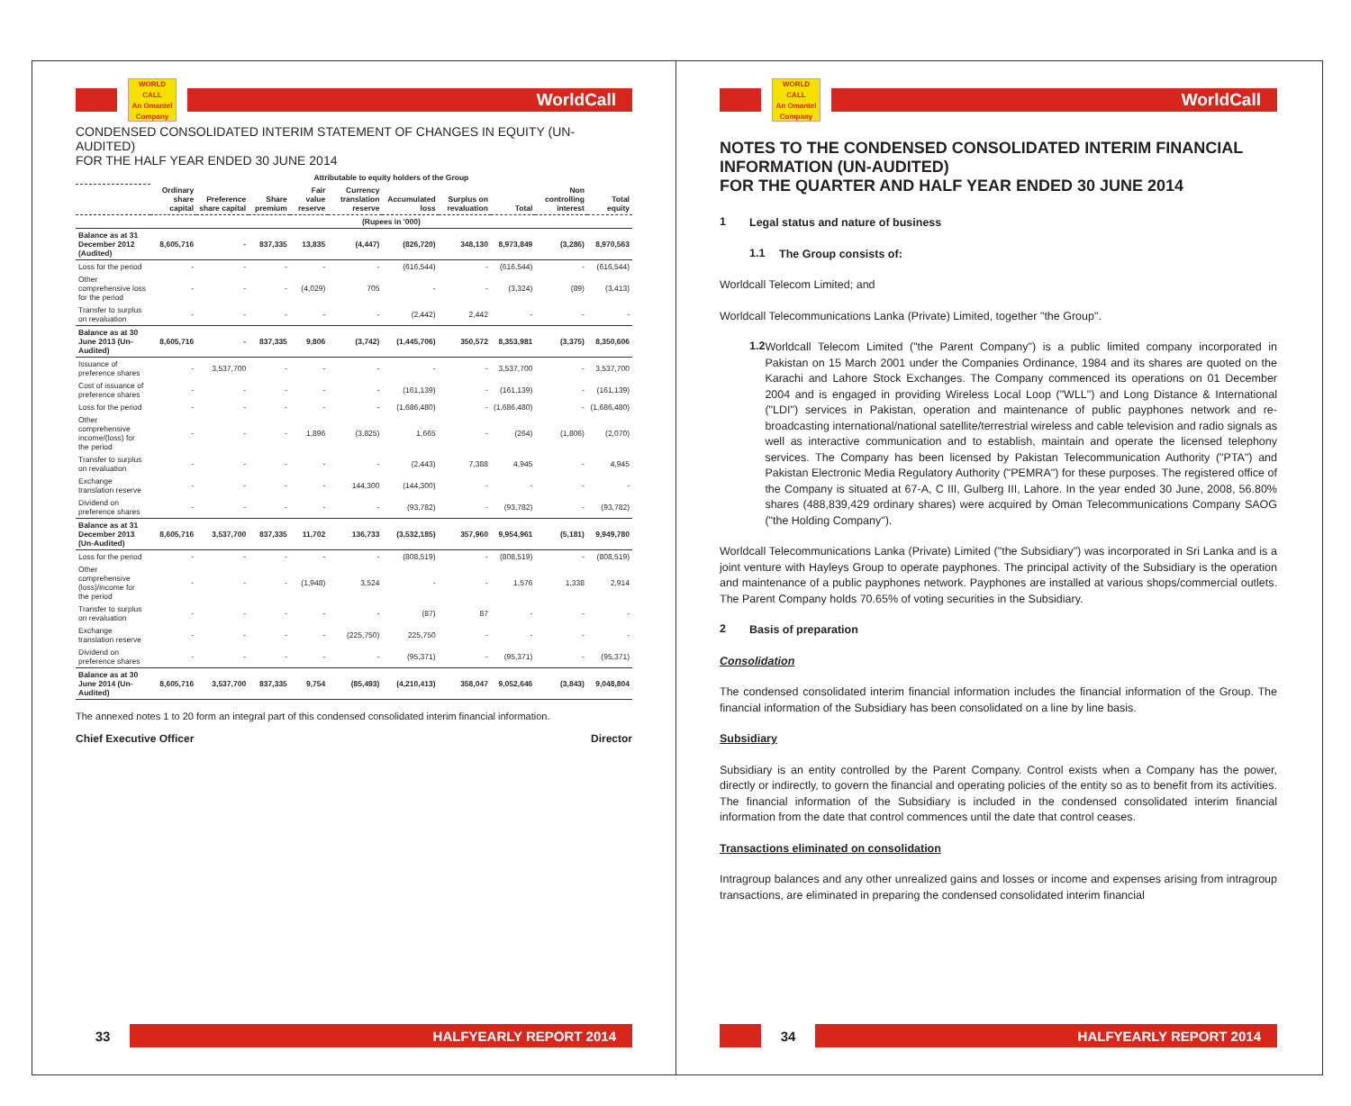WORLD CALL
An Omantel Company
WorldCall
CONDENSED CONSOLIDATED INTERIM STATEMENT OF CHANGES IN EQUITY (UN-AUDITED)
FOR THE HALF YEAR ENDED 30 JUNE 2014
| | Attributable to equity holders of the Group | | | | | | | | | |
| --- | --- | --- | --- | --- | --- | --- | --- | --- | --- | --- |
| | Ordinary share capital | Preference share capital | Share premium | Fair value reserve | Currency translation reserve | Accumulated loss | Surplus on revaluation | Total | Non controlling interest | Total equity |
| | (Rupees in '000) | | | | | | | | | |
| Balance as at 31 December 2012 (Audited) | 8,605,716 | - | 837,335 | 13,835 | (4,447) | (826,720) | 348,130 | 8,973,849 | (3,286) | 8,970,563 |
| Loss for the period | - | - | - | - | - | (616,544) | - | (616,544) | - | (616,544) |
| Other comprehensive loss for the period | - | - | - | (4,029) | 705 | - | - | (3,324) | (89) | (3,413) |
| Transfer to surplus on revaluation | - | - | - | - | - | (2,442) | 2,442 | - | - | - |
| Balance as at 30 June 2013 (Un-Audited) | 8,605,716 | - | 837,335 | 9,806 | (3,742) | (1,445,706) | 350,572 | 8,353,981 | (3,375) | 8,350,606 |
| Issuance of preference shares | - | 3,537,700 | - | - | - | - | - | 3,537,700 | - | 3,537,700 |
| Cost of issuance of preference shares | - | - | - | - | - | (161,139) | - | (161,139) | - | (161,139) |
| Loss for the period | - | - | - | - | - | (1,686,480) | - | (1,686,480) | - | (1,686,480) |
| Other comprehensive income/(loss) for the period | - | - | - | 1,896 | (3,825) | 1,665 | - | (264) | (1,806) | (2,070) |
| Transfer to surplus on revaluation | - | - | - | - | - | (2,443) | 7,388 | 4,945 | - | 4,945 |
| Exchange translation reserve | - | - | - | - | 144,300 | (144,300) | - | - | - | - |
| Dividend on preference shares | - | - | - | - | - | (93,782) | - | (93,782) | - | (93,782) |
| Balance as at 31 December 2013 (Un-Audited) | 8,605,716 | 3,537,700 | 837,335 | 11,702 | 136,733 | (3,532,185) | 357,960 | 9,954,961 | (5,181) | 9,949,780 |
| Loss for the period | - | - | - | - | - | (808,519) | - | (808,519) | - | (808,519) |
| Other comprehensive (loss)/income for the period | - | - | - | (1,948) | 3,524 | - | - | 1,576 | 1,338 | 2,914 |
| Transfer to surplus on revaluation | - | - | - | - | - | (87) | 87 | - | - | - |
| Exchange translation reserve | - | - | - | - | (225,750) | 225,750 | - | - | - | - |
| Dividend on preference shares | - | - | - | - | - | (95,371) | - | (95,371) | - | (95,371) |
| Balance as at 30 June 2014 (Un-Audited) | 8,605,716 | 3,537,700 | 837,335 | 9,754 | (85,493) | (4,210,413) | 358,047 | 9,052,646 | (3,843) | 9,048,804 |
The annexed notes 1 to 20 form an integral part of this condensed consolidated interim financial information.
Chief Executive Officer Director
33
HALFYEARLY REPORT 2014
WORLD CALL
An Omantel Company
WorldCall
NOTES TO THE CONDENSED CONSOLIDATED INTERIM FINANCIAL INFORMATION (UN-AUDITED)
FOR THE QUARTER AND HALF YEAR ENDED 30 JUNE 2014
1
Legal status and nature of business
1.1
The Group consists of:
Worldcall Telecom Limited; and
Worldcall Telecommunications Lanka (Private) Limited, together "the Group".
1.2
Worldcall Telecom Limited ("the Parent Company") is a public limited company incorporated in Pakistan on 15 March 2001 under the Companies Ordinance, 1984 and its shares are quoted on the Karachi and Lahore Stock Exchanges. The Company commenced its operations on 01 December 2004 and is engaged in providing Wireless Local Loop ("WLL") and Long Distance & International ("LDI") services in Pakistan, operation and maintenance of public payphones network and re-broadcasting international/national satellite/terrestrial wireless and cable television and radio signals as well as interactive communication and to establish, maintain and operate the licensed telephony services. The Company has been licensed by Pakistan Telecommunication Authority ("PTA") and Pakistan Electronic Media Regulatory Authority ("PEMRA") for these purposes. The registered office of the Company is situated at 67-A, C III, Gulberg III, Lahore. In the year ended 30 June, 2008, 56.80% shares (488,839,429 ordinary shares) were acquired by Oman Telecommunications Company SAOG ("the Holding Company").
Worldcall Telecommunications Lanka (Private) Limited ("the Subsidiary") was incorporated in Sri Lanka and is a joint venture with Hayleys Group to operate payphones. The principal activity of the Subsidiary is the operation and maintenance of a public payphones network. Payphones are installed at various shops/commercial outlets. The Parent Company holds 70.65% of voting securities in the Subsidiary.
2
Basis of preparation
Consolidation
The condensed consolidated interim financial information includes the financial information of the Group. The financial information of the Subsidiary has been consolidated on a line by line basis.
Subsidiary
Subsidiary is an entity controlled by the Parent Company. Control exists when a Company has the power, directly or indirectly, to govern the financial and operating policies of the entity so as to benefit from its activities. The financial information of the Subsidiary is included in the condensed consolidated interim financial information from the date that control commences until the date that control ceases.
Transactions eliminated on consolidation
Intragroup balances and any other unrealized gains and losses or income and expenses arising from intragroup transactions, are eliminated in preparing the condensed consolidated interim financial
34
HALFYEARLY REPORT 2014